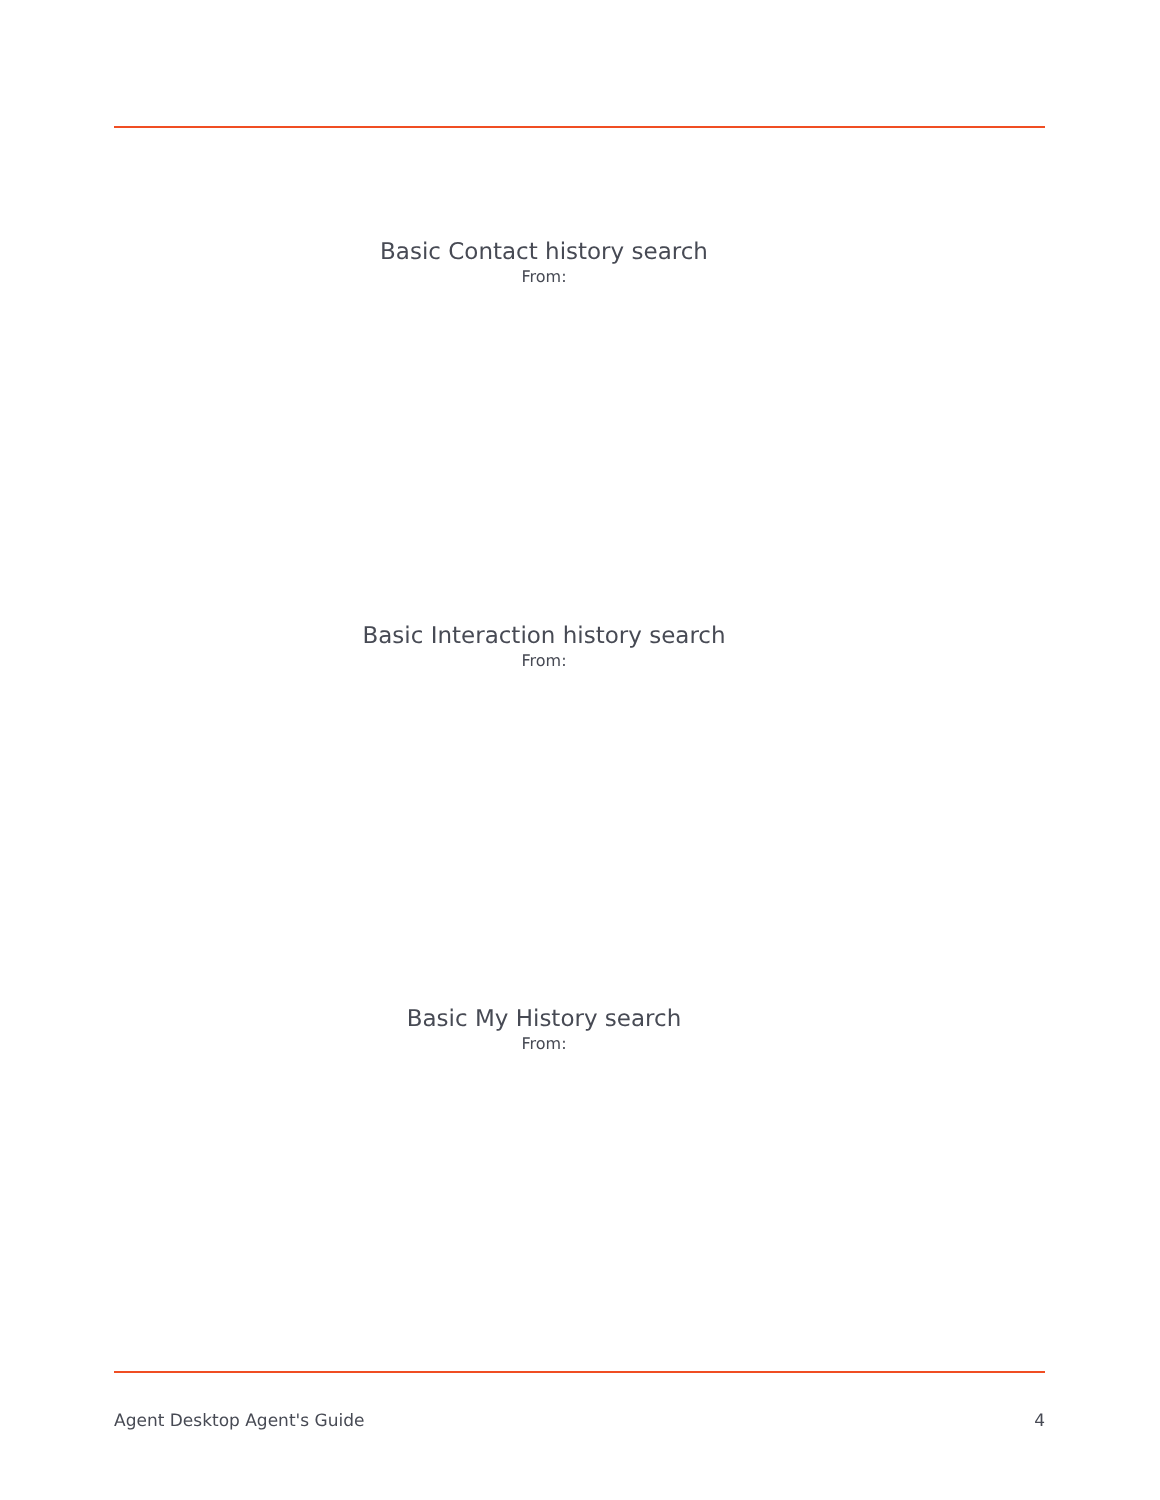Basic Contact history search
From:
Basic Interaction history search
From:
Basic My History search
From:
Agent Desktop Agent's Guide 4